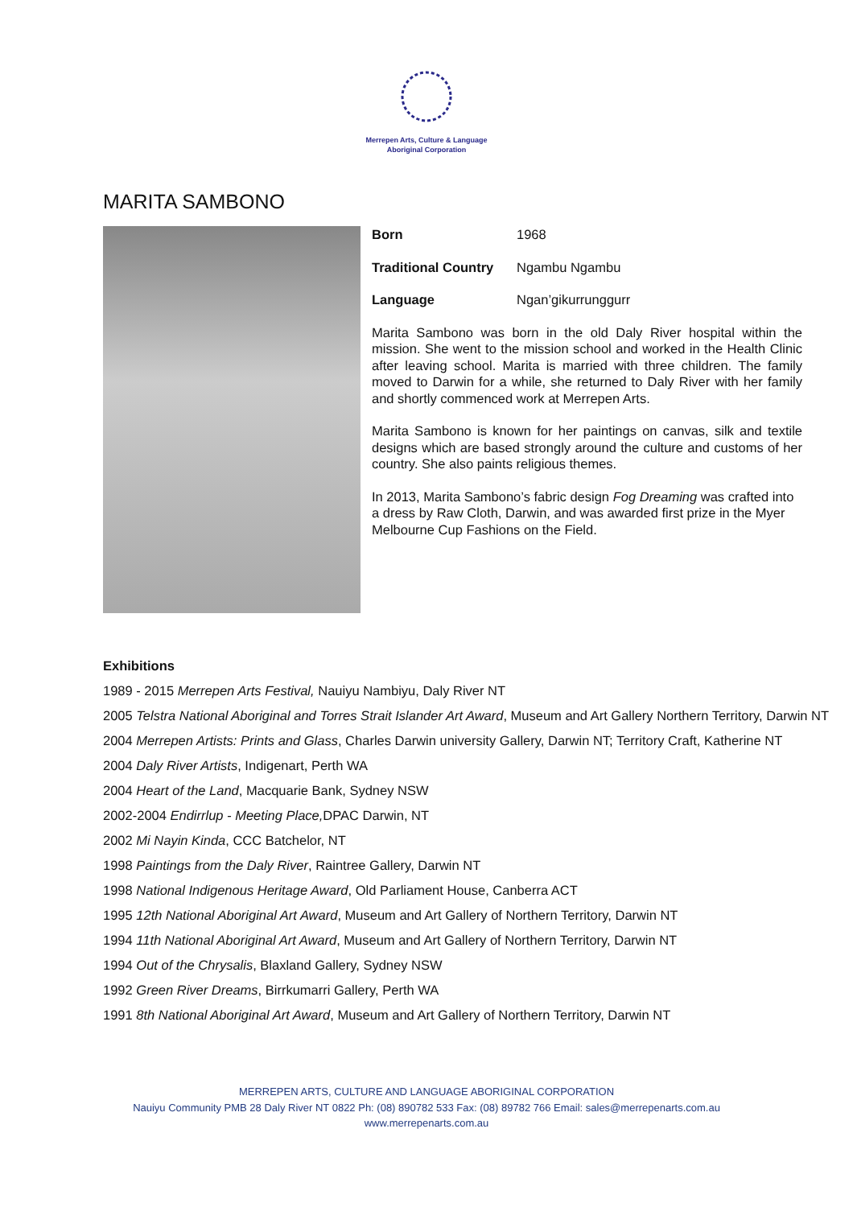Merrepen Arts, Culture & Language
Aboriginal Corporation
MARITA SAMBONO
Born 1968
Traditional Country Ngambu Ngambu
Language Ngan’gikurrunggurr
Marita Sambono was born in the old Daly River hospital within the mission. She went to the mission school and worked in the Health Clinic after leaving school. Marita is married with three children. The family moved to Darwin for a while, she returned to Daly River with her family and shortly commenced work at Merrepen Arts.
Marita Sambono is known for her paintings on canvas, silk and textile designs which are based strongly around the culture and customs of her country. She also paints religious themes.
In 2013, Marita Sambono’s fabric design Fog Dreaming was crafted into a dress by Raw Cloth, Darwin, and was awarded first prize in the Myer Melbourne Cup Fashions on the Field.
Exhibitions
1989 - 2015 Merrepen Arts Festival, Nauiyu Nambiyu, Daly River NT
2005 Telstra National Aboriginal and Torres Strait Islander Art Award, Museum and Art Gallery Northern Territory, Darwin NT
2004 Merrepen Artists: Prints and Glass, Charles Darwin university Gallery, Darwin NT; Territory Craft, Katherine NT
2004 Daly River Artists, Indigenart, Perth WA
2004 Heart of the Land, Macquarie Bank, Sydney NSW
2002-2004 Endirrlup - Meeting Place, DPAC Darwin, NT
2002 Mi Nayin Kinda, CCC Batchelor, NT
1998 Paintings from the Daly River, Raintree Gallery, Darwin NT
1998 National Indigenous Heritage Award, Old Parliament House, Canberra ACT
1995 12th National Aboriginal Art Award, Museum and Art Gallery of Northern Territory, Darwin NT
1994 11th National Aboriginal Art Award, Museum and Art Gallery of Northern Territory, Darwin NT
1994 Out of the Chrysalis, Blaxland Gallery, Sydney NSW
1992 Green River Dreams, Birrkumarri Gallery, Perth WA
1991 8th National Aboriginal Art Award, Museum and Art Gallery of Northern Territory, Darwin NT
MERREPEN ARTS, CULTURE AND LANGUAGE ABORIGINAL CORPORATION
Nauiyu Community PMB 28 Daly River NT 0822 Ph: (08) 890782 533 Fax: (08) 89782 766 Email: sales@merrepenarts.com.au
www.merrepenarts.com.au